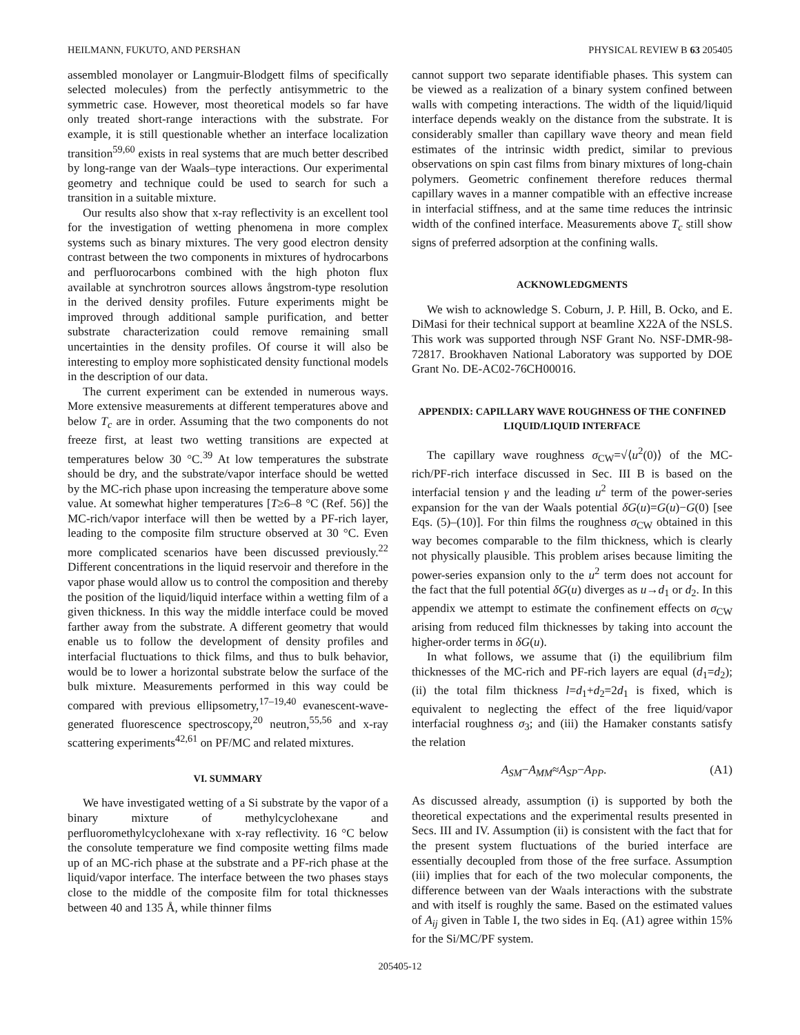HEILMANN, FUKUTO, AND PERSHAN PHYSICAL REVIEW B 63 205405
assembled monolayer or Langmuir-Blodgett films of specifically selected molecules) from the perfectly antisymmetric to the symmetric case. However, most theoretical models so far have only treated short-range interactions with the substrate. For example, it is still questionable whether an interface localization transition<sup>59,60</sup> exists in real systems that are much better described by long-range van der Waals–type interactions. Our experimental geometry and technique could be used to search for such a transition in a suitable mixture.
Our results also show that x-ray reflectivity is an excellent tool for the investigation of wetting phenomena in more complex systems such as binary mixtures. The very good electron density contrast between the two components in mixtures of hydrocarbons and perfluorocarbons combined with the high photon flux available at synchrotron sources allows ångstrom-type resolution in the derived density profiles. Future experiments might be improved through additional sample purification, and better substrate characterization could remove remaining small uncertainties in the density profiles. Of course it will also be interesting to employ more sophisticated density functional models in the description of our data.
The current experiment can be extended in numerous ways. More extensive measurements at different temperatures above and below T<sub>c</sub> are in order. Assuming that the two components do not freeze first, at least two wetting transitions are expected at temperatures below 30 °C.<sup>39</sup> At low temperatures the substrate should be dry, and the substrate/vapor interface should be wetted by the MC-rich phase upon increasing the temperature above some value. At somewhat higher temperatures [T≥6–8 °C (Ref. 56)] the MC-rich/vapor interface will then be wetted by a PF-rich layer, leading to the composite film structure observed at 30 °C. Even more complicated scenarios have been discussed previously.<sup>22</sup> Different concentrations in the liquid reservoir and therefore in the vapor phase would allow us to control the composition and thereby the position of the liquid/liquid interface within a wetting film of a given thickness. In this way the middle interface could be moved farther away from the substrate. A different geometry that would enable us to follow the development of density profiles and interfacial fluctuations to thick films, and thus to bulk behavior, would be to lower a horizontal substrate below the surface of the bulk mixture. Measurements performed in this way could be compared with previous ellipsometry,<sup>17–19,40</sup> evanescent-wave-generated fluorescence spectroscopy,<sup>20</sup> neutron,<sup>55,56</sup> and x-ray scattering experiments<sup>42,61</sup> on PF/MC and related mixtures.
VI. SUMMARY
We have investigated wetting of a Si substrate by the vapor of a binary mixture of methylcyclohexane and perfluoromethylcyclohexane with x-ray reflectivity. 16 °C below the consolute temperature we find composite wetting films made up of an MC-rich phase at the substrate and a PF-rich phase at the liquid/vapor interface. The interface between the two phases stays close to the middle of the composite film for total thicknesses between 40 and 135 Å, while thinner films
cannot support two separate identifiable phases. This system can be viewed as a realization of a binary system confined between walls with competing interactions. The width of the liquid/liquid interface depends weakly on the distance from the substrate. It is considerably smaller than capillary wave theory and mean field estimates of the intrinsic width predict, similar to previous observations on spin cast films from binary mixtures of long-chain polymers. Geometric confinement therefore reduces thermal capillary waves in a manner compatible with an effective increase in interfacial stiffness, and at the same time reduces the intrinsic width of the confined interface. Measurements above T<sub>c</sub> still show signs of preferred adsorption at the confining walls.
ACKNOWLEDGMENTS
We wish to acknowledge S. Coburn, J. P. Hill, B. Ocko, and E. DiMasi for their technical support at beamline X22A of the NSLS. This work was supported through NSF Grant No. NSF-DMR-98-72817. Brookhaven National Laboratory was supported by DOE Grant No. DE-AC02-76CH00016.
APPENDIX: CAPILLARY WAVE ROUGHNESS OF THE CONFINED LIQUID/LIQUID INTERFACE
The capillary wave roughness σ<sub>CW</sub>=√⟨u<sup>2</sup>(0)⟩ of the MC-rich/PF-rich interface discussed in Sec. III B is based on the interfacial tension γ and the leading u<sup>2</sup> term of the power-series expansion for the van der Waals potential δG(u)=G(u)−G(0) [see Eqs. (5)–(10)]. For thin films the roughness σ<sub>CW</sub> obtained in this way becomes comparable to the film thickness, which is clearly not physically plausible. This problem arises because limiting the power-series expansion only to the u<sup>2</sup> term does not account for the fact that the full potential δG(u) diverges as u→d<sub>1</sub> or d<sub>2</sub>. In this appendix we attempt to estimate the confinement effects on σ<sub>CW</sub> arising from reduced film thicknesses by taking into account the higher-order terms in δG(u).
In what follows, we assume that (i) the equilibrium film thicknesses of the MC-rich and PF-rich layers are equal (d<sub>1</sub>=d<sub>2</sub>); (ii) the total film thickness l=d<sub>1</sub>+d<sub>2</sub>=2d<sub>1</sub> is fixed, which is equivalent to neglecting the effect of the free liquid/vapor interfacial roughness σ<sub>3</sub>; and (iii) the Hamaker constants satisfy the relation
A<sub>SM</sub>−A<sub>MM</sub>≈A<sub>SP</sub>−A<sub>PP</sub>. (A1)
As discussed already, assumption (i) is supported by both the theoretical expectations and the experimental results presented in Secs. III and IV. Assumption (ii) is consistent with the fact that for the present system fluctuations of the buried interface are essentially decoupled from those of the free surface. Assumption (iii) implies that for each of the two molecular components, the difference between van der Waals interactions with the substrate and with itself is roughly the same. Based on the estimated values of A<sub>ij</sub> given in Table I, the two sides in Eq. (A1) agree within 15% for the Si/MC/PF system.
205405-12